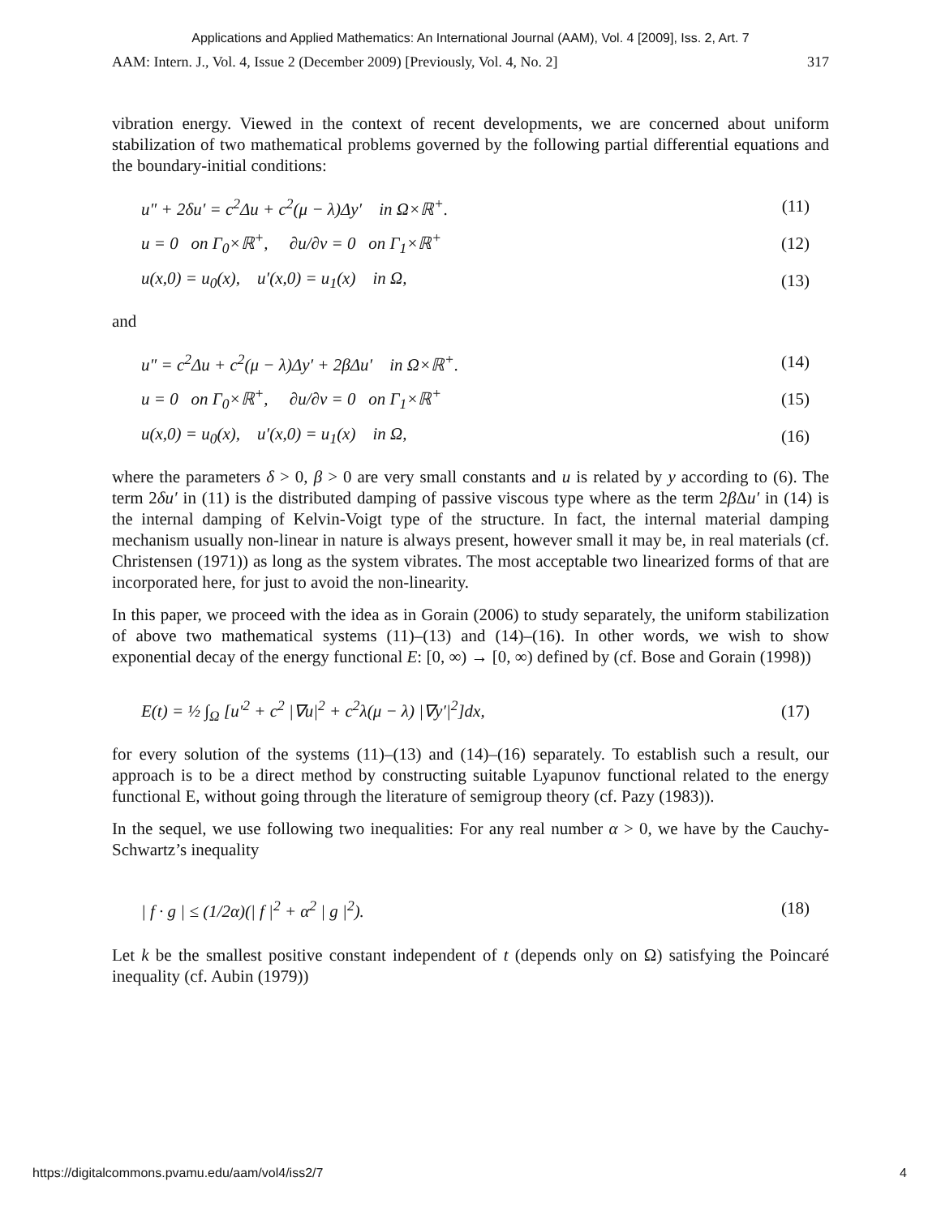Applications and Applied Mathematics: An International Journal (AAM), Vol. 4 [2009], Iss. 2, Art. 7
AAM: Intern. J., Vol. 4, Issue 2 (December 2009) [Previously, Vol. 4, No. 2] 317
vibration energy. Viewed in the context of recent developments, we are concerned about uniform stabilization of two mathematical problems governed by the following partial differential equations and the boundary-initial conditions:
u″ + 2δu′ = c<sup>2</sup>Δu + c<sup>2</sup>(μ − λ)Δy′ in Ω×ℝ<sup>+</sup>. (11)
u = 0 on Γ<sub>0</sub>×ℝ<sup>+</sup>, ∂u/∂ν = 0 on Γ<sub>1</sub>×ℝ<sup>+</sup> (12)
u(x,0) = u<sub>0</sub>(x), u′(x,0) = u<sub>1</sub>(x) in Ω, (13)
and
u″ = c<sup>2</sup>Δu + c<sup>2</sup>(μ − λ)Δy′ + 2βΔu′ in Ω×ℝ<sup>+</sup>. (14)
u = 0 on Γ<sub>0</sub>×ℝ<sup>+</sup>, ∂u/∂ν = 0 on Γ<sub>1</sub>×ℝ<sup>+</sup> (15)
u(x,0) = u<sub>0</sub>(x), u′(x,0) = u<sub>1</sub>(x) in Ω, (16)
where the parameters δ > 0, β > 0 are very small constants and u is related by y according to (6). The term 2δu′ in (11) is the distributed damping of passive viscous type where as the term 2β Δu′ in (14) is the internal damping of Kelvin-Voigt type of the structure. In fact, the internal material damping mechanism usually non-linear in nature is always present, however small it may be, in real materials (cf. Christensen (1971)) as long as the system vibrates. The most acceptable two linearized forms of that are incorporated here, for just to avoid the non-linearity.
In this paper, we proceed with the idea as in Gorain (2006) to study separately, the uniform stabilization of above two mathematical systems (11)–(13) and (14)–(16). In other words, we wish to show exponential decay of the energy functional E: [0, ∞) → [0, ∞) defined by (cf. Bose and Gorain (1998))
E(t) = ½ ∫<sub>Ω</sub> [u′<sup>2</sup> + c<sup>2</sup> |∇u|<sup>2</sup> + c<sup>2</sup>λ(μ − λ) |∇y′|<sup>2</sup>]dx, (17)
for every solution of the systems (11)–(13) and (14)–(16) separately. To establish such a result, our approach is to be a direct method by constructing suitable Lyapunov functional related to the energy functional E, without going through the literature of semigroup theory (cf. Pazy (1983)).
In the sequel, we use following two inequalities: For any real number α > 0, we have by the Cauchy-Schwartz’s inequality
| f · g | ≤ (1/2α)(| f |<sup>2</sup> + α<sup>2</sup> | g |<sup>2</sup>). (18)
Let k be the smallest positive constant independent of t (depends only on Ω) satisfying the Poincaré inequality (cf. Aubin (1979))
https://digitalcommons.pvamu.edu/aam/vol4/iss2/7 4